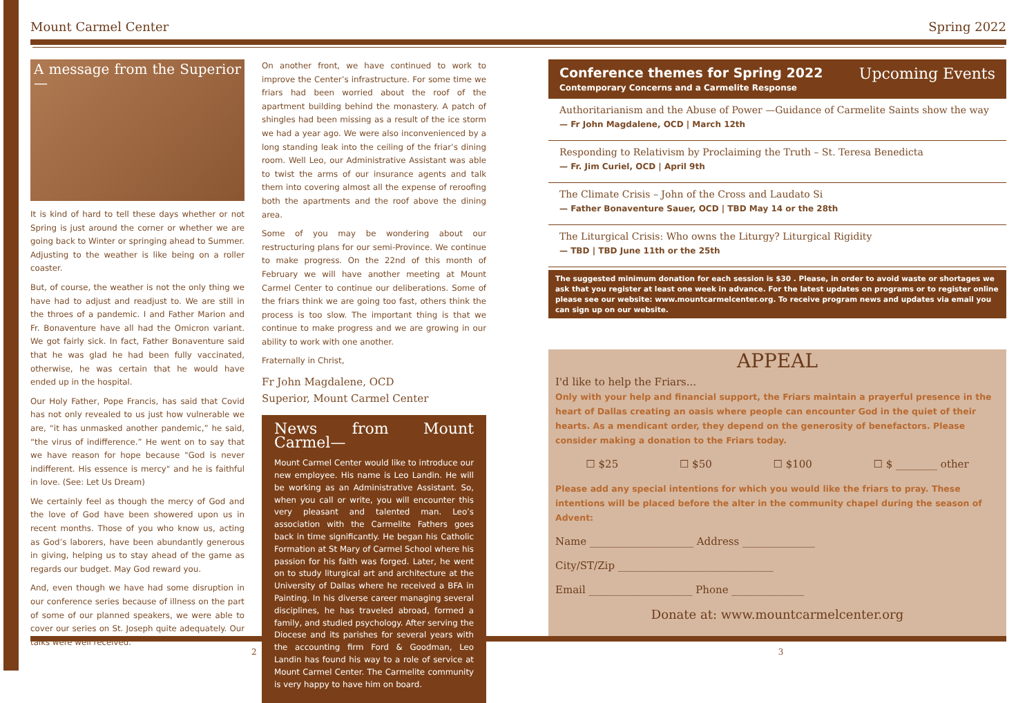Mount Carmel Center Spring 2022
A message from the Superior—
It is kind of hard to tell these days whether or not Spring is just around the corner or whether we are going back to Winter or springing ahead to Summer. Adjusting to the weather is like being on a roller coaster.
But, of course, the weather is not the only thing we have had to adjust and readjust to. We are still in the throes of a pandemic. I and Father Marion and Fr. Bonaventure have all had the Omicron variant. We got fairly sick. In fact, Father Bonaventure said that he was glad he had been fully vaccinated, otherwise, he was certain that he would have ended up in the hospital.
Our Holy Father, Pope Francis, has said that Covid has not only revealed to us just how vulnerable we are, “it has unmasked another pandemic,” he said, “the virus of indifference.” He went on to say that we have reason for hope because "God is never indifferent. His essence is mercy" and he is faithful in love. (See: Let Us Dream)
We certainly feel as though the mercy of God and the love of God have been showered upon us in recent months. Those of you who know us, acting as God’s laborers, have been abundantly generous in giving, helping us to stay ahead of the game as regards our budget. May God reward you.
And, even though we have had some disruption in our conference series because of illness on the part of some of our planned speakers, we were able to cover our series on St. Joseph quite adequately. Our talks were well received.
On another front, we have continued to work to improve the Center’s infrastructure. For some time we friars had been worried about the roof of the apartment building behind the monastery. A patch of shingles had been missing as a result of the ice storm we had a year ago. We were also inconvenienced by a long standing leak into the ceiling of the friar’s dining room. Well Leo, our Administrative Assistant was able to twist the arms of our insurance agents and talk them into covering almost all the expense of reroofing both the apartments and the roof above the dining area.
Some of you may be wondering about our restructuring plans for our semi-Province. We continue to make progress. On the 22nd of this month of February we will have another meeting at Mount Carmel Center to continue our deliberations. Some of the friars think we are going too fast, others think the process is too slow. The important thing is that we continue to make progress and we are growing in our ability to work with one another.
Fraternally in Christ,
Fr John Magdalene, OCD
Superior, Mount Carmel Center
News from Mount Carmel—
Mount Carmel Center would like to introduce our new employee. His name is Leo Landin. He will be working as an Administrative Assistant. So, when you call or write, you will encounter this very pleasant and talented man. Leo’s association with the Carmelite Fathers goes back in time significantly. He began his Catholic Formation at St Mary of Carmel School where his passion for his faith was forged. Later, he went on to study liturgical art and architecture at the University of Dallas where he received a BFA in Painting. In his diverse career managing several disciplines, he has traveled abroad, formed a family, and studied psychology. After serving the Diocese and its parishes for several years with the accounting firm Ford & Goodman, Leo Landin has found his way to a role of service at Mount Carmel Center. The Carmelite community is very happy to have him on board.
Conference themes for Spring 2022
Contemporary Concerns and a Carmelite Response
Upcoming Events
Authoritarianism and the Abuse of Power —Guidance of Carmelite Saints show the way
— Fr John Magdalene, OCD | March 12th
Responding to Relativism by Proclaiming the Truth – St. Teresa Benedicta
— Fr. Jim Curiel, OCD | April 9th
The Climate Crisis – John of the Cross and Laudato Si
— Father Bonaventure Sauer, OCD | TBD May 14 or the 28th
The Liturgical Crisis: Who owns the Liturgy? Liturgical Rigidity
— TBD | TBD June 11th or the 25th
The suggested minimum donation for each session is $30 . Please, in order to avoid waste or shortages we ask that you register at least one week in advance. For the latest updates on programs or to register online please see our website: www.mountcarmelcenter.org. To receive program news and updates via email you can sign up on our website.
APPEAL
I'd like to help the Friars...
Only with your help and financial support, the Friars maintain a prayerful presence in the heart of Dallas creating an oasis where people can encounter God in the quiet of their hearts. As a mendicant order, they depend on the generosity of benefactors. Please consider making a donation to the Friars today.
☐ $25 ☐ $50 ☐ $100 ☐ $ ________ other
Please add any special intentions for which you would like the friars to pray. These intentions will be placed before the alter in the community chapel during the season of Advent:
Name ____________________ Address ______________
City/ST/Zip ______________________________
Email ____________________ Phone ______________
Donate at: www.mountcarmelcenter.org
2 3